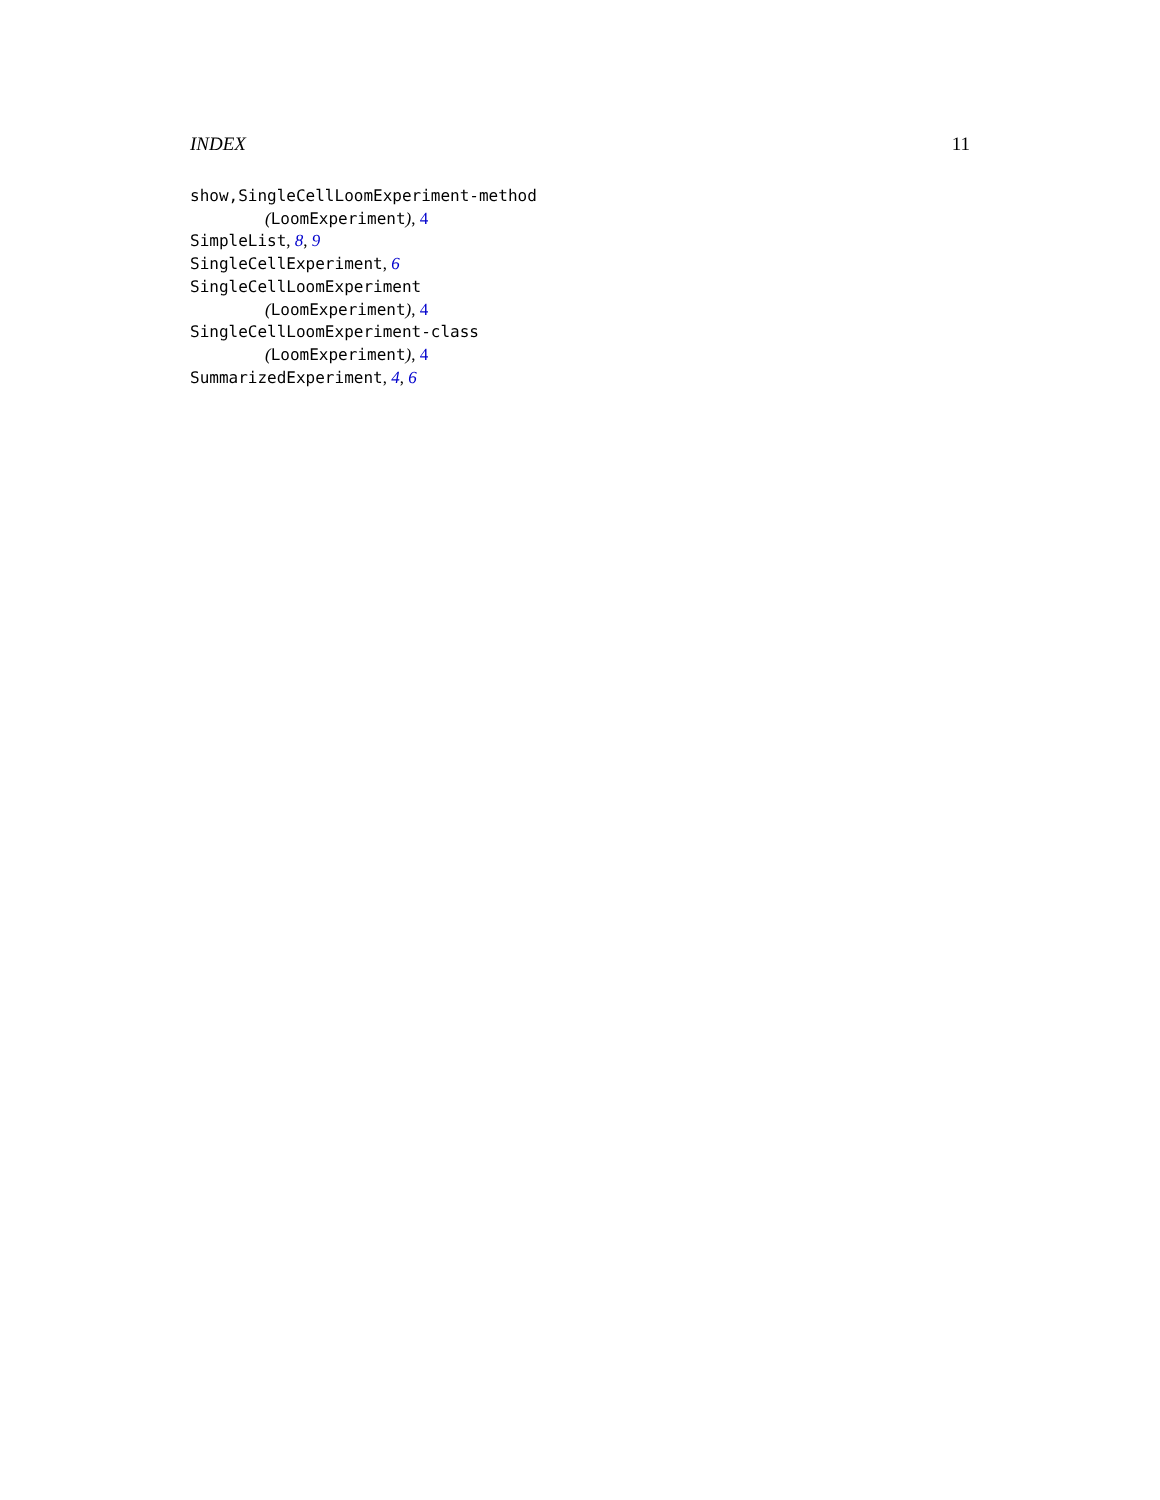INDEX 11
show,SingleCellLoomExperiment-method
(LoomExperiment), 4
SimpleList, 8, 9
SingleCellExperiment, 6
SingleCellLoomExperiment
(LoomExperiment), 4
SingleCellLoomExperiment-class
(LoomExperiment), 4
SummarizedExperiment, 4, 6